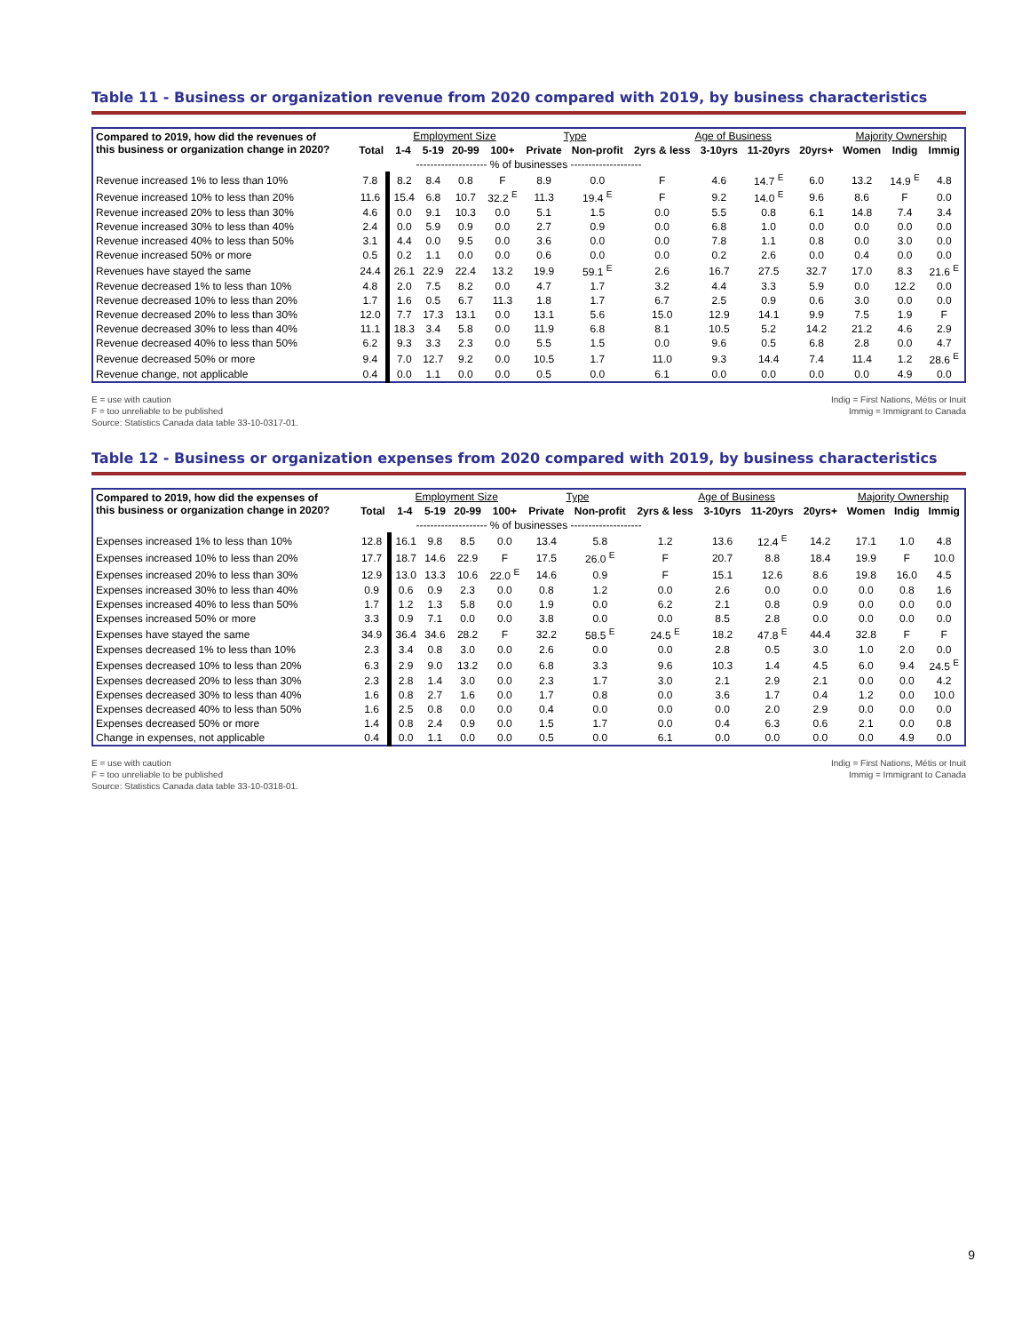Table 11 - Business or organization revenue from 2020 compared with 2019, by business characteristics
| Compared to 2019, how did the revenues of this business or organization change in 2020? | | Employment Size | | | | Type | | Age of Business | | | | Majority Ownership | | |
| --- | --- | --- | --- | --- | --- | --- | --- | --- | --- | --- | --- | --- | --- | --- |
| | Total | 1-4 | 5-19 | 20-99 | 100+ | Private | Non-profit | 2yrs & less | 3-10yrs | 11-20yrs | 20yrs+ | Women | Indig | Immig |
| -------------------- % of businesses -------------------- | | | | | | | | | | | | | | |
| Revenue increased 1% to less than 10% | 7.8 | 8.2 | 8.4 | 0.8 | F | 8.9 | 0.0 | F | 4.6 | 14.7 <sup>E</sup> | 6.0 | 13.2 | 14.9 <sup>E</sup> | 4.8 |
| Revenue increased 10% to less than 20% | 11.6 | 15.4 | 6.8 | 10.7 | 32.2 <sup>E</sup> | 11.3 | 19.4 <sup>E</sup> | F | 9.2 | 14.0 <sup>E</sup> | 9.6 | 8.6 | F | 0.0 |
| Revenue increased 20% to less than 30% | 4.6 | 0.0 | 9.1 | 10.3 | 0.0 | 5.1 | 1.5 | 0.0 | 5.5 | 0.8 | 6.1 | 14.8 | 7.4 | 3.4 |
| Revenue increased 30% to less than 40% | 2.4 | 0.0 | 5.9 | 0.9 | 0.0 | 2.7 | 0.9 | 0.0 | 6.8 | 1.0 | 0.0 | 0.0 | 0.0 | 0.0 |
| Revenue increased 40% to less than 50% | 3.1 | 4.4 | 0.0 | 9.5 | 0.0 | 3.6 | 0.0 | 0.0 | 7.8 | 1.1 | 0.8 | 0.0 | 3.0 | 0.0 |
| Revenue increased 50% or more | 0.5 | 0.2 | 1.1 | 0.0 | 0.0 | 0.6 | 0.0 | 0.0 | 0.2 | 2.6 | 0.0 | 0.4 | 0.0 | 0.0 |
| Revenues have stayed the same | 24.4 | 26.1 | 22.9 | 22.4 | 13.2 | 19.9 | 59.1 <sup>E</sup> | 2.6 | 16.7 | 27.5 | 32.7 | 17.0 | 8.3 | 21.6 <sup>E</sup> |
| Revenue decreased 1% to less than 10% | 4.8 | 2.0 | 7.5 | 8.2 | 0.0 | 4.7 | 1.7 | 3.2 | 4.4 | 3.3 | 5.9 | 0.0 | 12.2 | 0.0 |
| Revenue decreased 10% to less than 20% | 1.7 | 1.6 | 0.5 | 6.7 | 11.3 | 1.8 | 1.7 | 6.7 | 2.5 | 0.9 | 0.6 | 3.0 | 0.0 | 0.0 |
| Revenue decreased 20% to less than 30% | 12.0 | 7.7 | 17.3 | 13.1 | 0.0 | 13.1 | 5.6 | 15.0 | 12.9 | 14.1 | 9.9 | 7.5 | 1.9 | F |
| Revenue decreased 30% to less than 40% | 11.1 | 18.3 | 3.4 | 5.8 | 0.0 | 11.9 | 6.8 | 8.1 | 10.5 | 5.2 | 14.2 | 21.2 | 4.6 | 2.9 |
| Revenue decreased 40% to less than 50% | 6.2 | 9.3 | 3.3 | 2.3 | 0.0 | 5.5 | 1.5 | 0.0 | 9.6 | 0.5 | 6.8 | 2.8 | 0.0 | 4.7 |
| Revenue decreased 50% or more | 9.4 | 7.0 | 12.7 | 9.2 | 0.0 | 10.5 | 1.7 | 11.0 | 9.3 | 14.4 | 7.4 | 11.4 | 1.2 | 28.6 <sup>E</sup> |
| Revenue change, not applicable | 0.4 | 0.0 | 1.1 | 0.0 | 0.0 | 0.5 | 0.0 | 6.1 | 0.0 | 0.0 | 0.0 | 0.0 | 4.9 | 0.0 |
E = use with caution
F = too unreliable to be published
Source: Statistics Canada data table 33-10-0317-01.
Indig = First Nations, Métis or Inuit
Immig = Immigrant to Canada
Table 12 - Business or organization expenses from 2020 compared with 2019, by business characteristics
| Compared to 2019, how did the expenses of this business or organization change in 2020? | | Employment Size | | | | Type | | Age of Business | | | | Majority Ownership | | |
| --- | --- | --- | --- | --- | --- | --- | --- | --- | --- | --- | --- | --- | --- | --- |
| | Total | 1-4 | 5-19 | 20-99 | 100+ | Private | Non-profit | 2yrs & less | 3-10yrs | 11-20yrs | 20yrs+ | Women | Indig | Immig |
| -------------------- % of businesses -------------------- | | | | | | | | | | | | | | |
| Expenses increased 1% to less than 10% | 12.8 | 16.1 | 9.8 | 8.5 | 0.0 | 13.4 | 5.8 | 1.2 | 13.6 | 12.4 <sup>E</sup> | 14.2 | 17.1 | 1.0 | 4.8 |
| Expenses increased 10% to less than 20% | 17.7 | 18.7 | 14.6 | 22.9 | F | 17.5 | 26.0 <sup>E</sup> | F | 20.7 | 8.8 | 18.4 | 19.9 | F | 10.0 |
| Expenses increased 20% to less than 30% | 12.9 | 13.0 | 13.3 | 10.6 | 22.0 <sup>E</sup> | 14.6 | 0.9 | F | 15.1 | 12.6 | 8.6 | 19.8 | 16.0 | 4.5 |
| Expenses increased 30% to less than 40% | 0.9 | 0.6 | 0.9 | 2.3 | 0.0 | 0.8 | 1.2 | 0.0 | 2.6 | 0.0 | 0.0 | 0.0 | 0.8 | 1.6 |
| Expenses increased 40% to less than 50% | 1.7 | 1.2 | 1.3 | 5.8 | 0.0 | 1.9 | 0.0 | 6.2 | 2.1 | 0.8 | 0.9 | 0.0 | 0.0 | 0.0 |
| Expenses increased 50% or more | 3.3 | 0.9 | 7.1 | 0.0 | 0.0 | 3.8 | 0.0 | 0.0 | 8.5 | 2.8 | 0.0 | 0.0 | 0.0 | 0.0 |
| Expenses have stayed the same | 34.9 | 36.4 | 34.6 | 28.2 | F | 32.2 | 58.5 <sup>E</sup> | 24.5 <sup>E</sup> | 18.2 | 47.8 <sup>E</sup> | 44.4 | 32.8 | F | F |
| Expenses decreased 1% to less than 10% | 2.3 | 3.4 | 0.8 | 3.0 | 0.0 | 2.6 | 0.0 | 0.0 | 2.8 | 0.5 | 3.0 | 1.0 | 2.0 | 0.0 |
| Expenses decreased 10% to less than 20% | 6.3 | 2.9 | 9.0 | 13.2 | 0.0 | 6.8 | 3.3 | 9.6 | 10.3 | 1.4 | 4.5 | 6.0 | 9.4 | 24.5 <sup>E</sup> |
| Expenses decreased 20% to less than 30% | 2.3 | 2.8 | 1.4 | 3.0 | 0.0 | 2.3 | 1.7 | 3.0 | 2.1 | 2.9 | 2.1 | 0.0 | 0.0 | 4.2 |
| Expenses decreased 30% to less than 40% | 1.6 | 0.8 | 2.7 | 1.6 | 0.0 | 1.7 | 0.8 | 0.0 | 3.6 | 1.7 | 0.4 | 1.2 | 0.0 | 10.0 |
| Expenses decreased 40% to less than 50% | 1.6 | 2.5 | 0.8 | 0.0 | 0.0 | 0.4 | 0.0 | 0.0 | 0.0 | 2.0 | 2.9 | 0.0 | 0.0 | 0.0 |
| Expenses decreased 50% or more | 1.4 | 0.8 | 2.4 | 0.9 | 0.0 | 1.5 | 1.7 | 0.0 | 0.4 | 6.3 | 0.6 | 2.1 | 0.0 | 0.8 |
| Change in expenses, not applicable | 0.4 | 0.0 | 1.1 | 0.0 | 0.0 | 0.5 | 0.0 | 6.1 | 0.0 | 0.0 | 0.0 | 0.0 | 4.9 | 0.0 |
E = use with caution
F = too unreliable to be published
Source: Statistics Canada data table 33-10-0318-01.
Indig = First Nations, Métis or Inuit
Immig = Immigrant to Canada
9